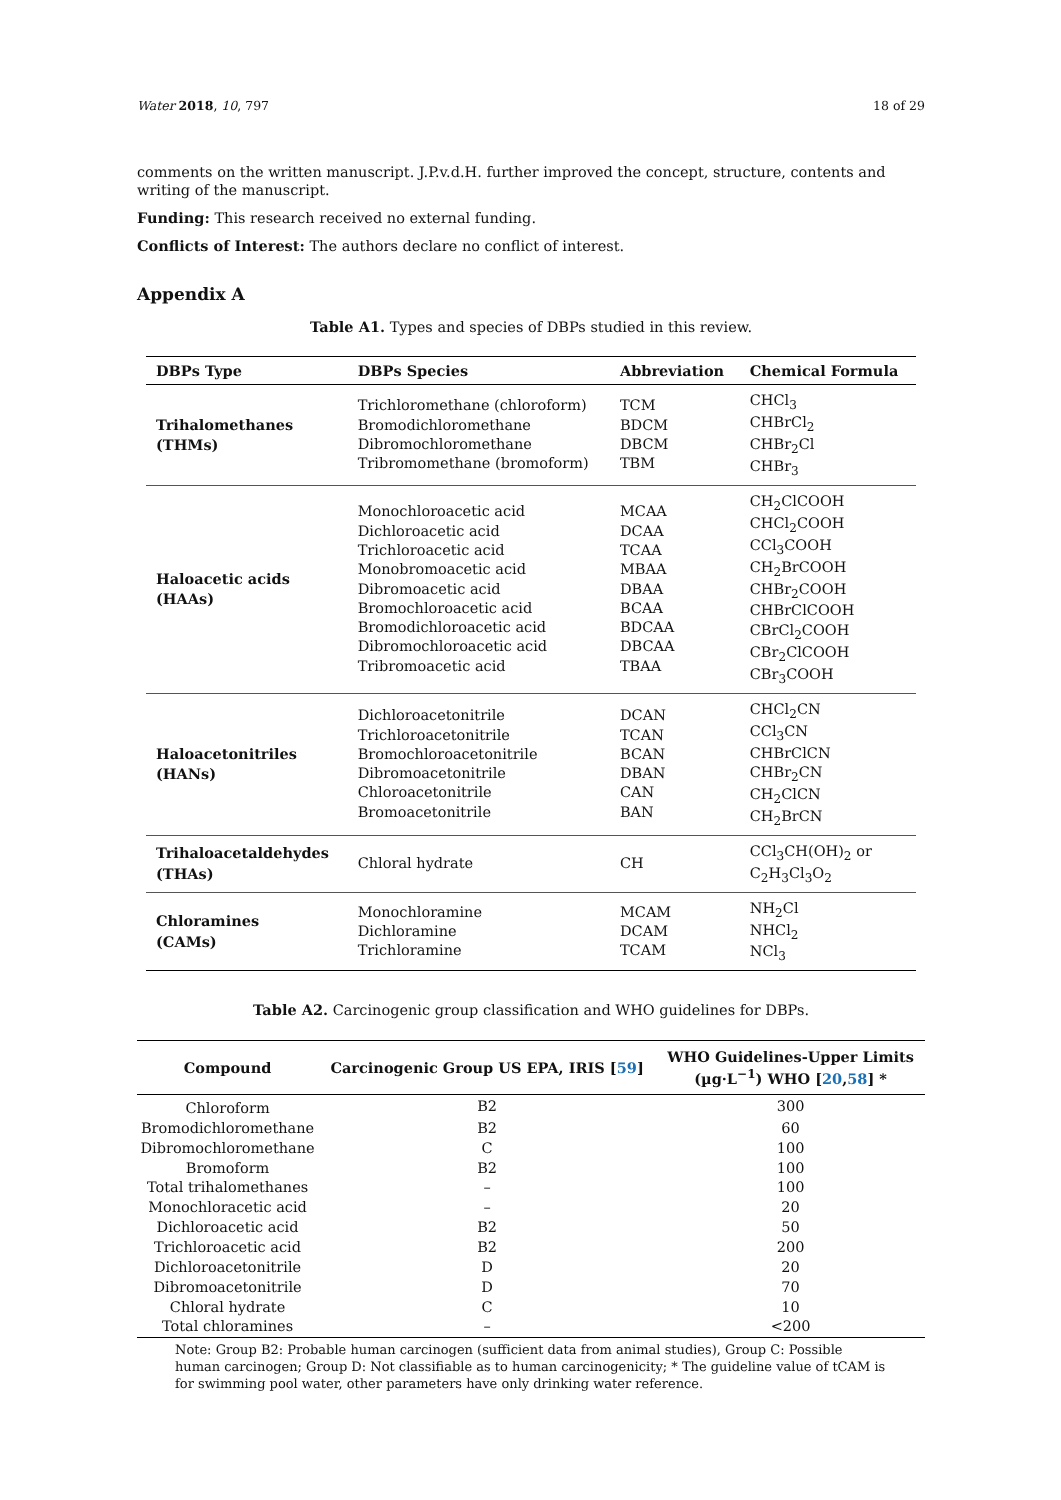Water 2018, 10, 797 18 of 29
comments on the written manuscript. J.P.v.d.H. further improved the concept, structure, contents and writing of the manuscript.
Funding: This research received no external funding.
Conflicts of Interest: The authors declare no conflict of interest.
Appendix A
Table A1. Types and species of DBPs studied in this review.
| DBPs Type | DBPs Species | Abbreviation | Chemical Formula |
| --- | --- | --- | --- |
| Trihalomethanes (THMs) | Trichloromethane (chloroform) Bromodichloromethane Dibromochloromethane Tribromomethane (bromoform) | TCM BDCM DBCM TBM | CHCl<sub>3</sub> CHBrCl<sub>2</sub> CHBr<sub>2</sub>Cl CHBr<sub>3</sub> |
| Haloacetic acids (HAAs) | Monochloroacetic acid Dichloroacetic acid Trichloroacetic acid Monobromoacetic acid Dibromoacetic acid Bromochloroacetic acid Bromodichloroacetic acid Dibromochloroacetic acid Tribromoacetic acid | MCAA DCAA TCAA MBAA DBAA BCAA BDCAA DBCAA TBAA | CH<sub>2</sub>ClCOOH CHCl<sub>2</sub>COOH CCl<sub>3</sub>COOH CH<sub>2</sub>BrCOOH CHBr<sub>2</sub>COOH CHBrClCOOH CBrCl<sub>2</sub>COOH CBr<sub>2</sub>ClCOOH CBr<sub>3</sub>COOH |
| Haloacetonitriles (HANs) | Dichloroacetonitrile Trichloroacetonitrile Bromochloroacetonitrile Dibromoacetonitrile Chloroacetonitrile Bromoacetonitrile | DCAN TCAN BCAN DBAN CAN BAN | CHCl<sub>2</sub>CN CCl<sub>3</sub>CN CHBrClCN CHBr<sub>2</sub>CN CH<sub>2</sub>ClCN CH<sub>2</sub>BrCN |
| Trihaloacetaldehydes (THAs) | Chloral hydrate | CH | CCl<sub>3</sub>CH(OH)<sub>2</sub> or C<sub>2</sub>H<sub>3</sub>Cl<sub>3</sub>O<sub>2</sub> |
| Chloramines (CAMs) | Monochloramine Dichloramine Trichloramine | MCAM DCAM TCAM | NH<sub>2</sub>Cl NHCl<sub>2</sub> NCl<sub>3</sub> |
Table A2. Carcinogenic group classification and WHO guidelines for DBPs.
| Compound | Carcinogenic Group US EPA, IRIS [ 59 ] | WHO Guidelines-Upper Limits (µg·L<sup>−1</sup>) WHO [ 20 , 58 ] * |
| --- | --- | --- |
| Chloroform | B2 | 300 |
| Bromodichloromethane | B2 | 60 |
| Dibromochloromethane | C | 100 |
| Bromoform | B2 | 100 |
| Total trihalomethanes | – | 100 |
| Monochloracetic acid | – | 20 |
| Dichloroacetic acid | B2 | 50 |
| Trichloroacetic acid | B2 | 200 |
| Dichloroacetonitrile | D | 20 |
| Dibromoacetonitrile | D | 70 |
| Chloral hydrate | C | 10 |
| Total chloramines | – | <200 |
Note: Group B2: Probable human carcinogen (sufficient data from animal studies), Group C: Possible human carcinogen; Group D: Not classifiable as to human carcinogenicity; * The guideline value of tCAM is for swimming pool water, other parameters have only drinking water reference.